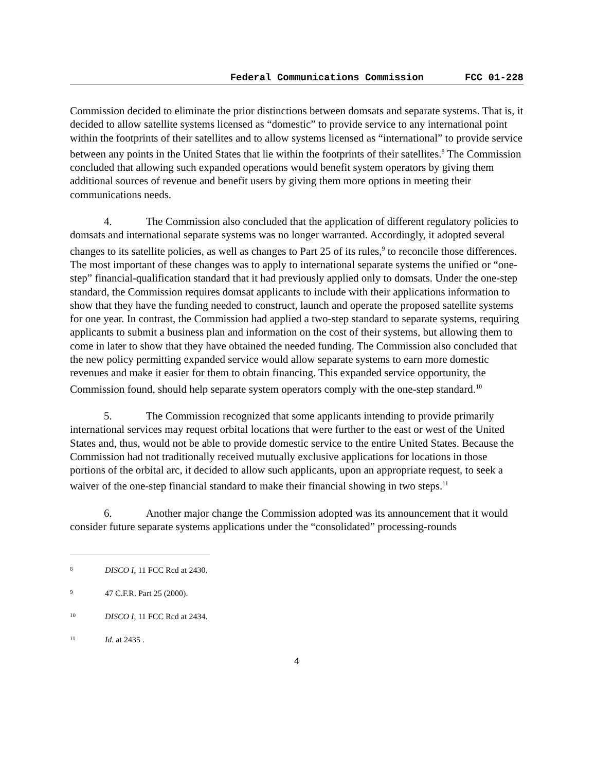Federal Communications Commission FCC 01-228
Commission decided to eliminate the prior distinctions between domsats and separate systems. That is, it decided to allow satellite systems licensed as “domestic” to provide service to any international point within the footprints of their satellites and to allow systems licensed as “international” to provide service between any points in the United States that lie within the footprints of their satellites.<sup>8</sup> The Commission concluded that allowing such expanded operations would benefit system operators by giving them additional sources of revenue and benefit users by giving them more options in meeting their communications needs.
4. The Commission also concluded that the application of different regulatory policies to domsats and international separate systems was no longer warranted. Accordingly, it adopted several changes to its satellite policies, as well as changes to Part 25 of its rules,<sup>9</sup> to reconcile those differences. The most important of these changes was to apply to international separate systems the unified or “one-step” financial-qualification standard that it had previously applied only to domsats. Under the one-step standard, the Commission requires domsat applicants to include with their applications information to show that they have the funding needed to construct, launch and operate the proposed satellite systems for one year. In contrast, the Commission had applied a two-step standard to separate systems, requiring applicants to submit a business plan and information on the cost of their systems, but allowing them to come in later to show that they have obtained the needed funding. The Commission also concluded that the new policy permitting expanded service would allow separate systems to earn more domestic revenues and make it easier for them to obtain financing. This expanded service opportunity, the Commission found, should help separate system operators comply with the one-step standard.<sup>10</sup>
5. The Commission recognized that some applicants intending to provide primarily international services may request orbital locations that were further to the east or west of the United States and, thus, would not be able to provide domestic service to the entire United States. Because the Commission had not traditionally received mutually exclusive applications for locations in those portions of the orbital arc, it decided to allow such applicants, upon an appropriate request, to seek a waiver of the one-step financial standard to make their financial showing in two steps.<sup>11</sup>
6. Another major change the Commission adopted was its announcement that it would consider future separate systems applications under the “consolidated” processing-rounds
8 DISCO I, 11 FCC Rcd at 2430.
9 47 C.F.R. Part 25 (2000).
10 DISCO I, 11 FCC Rcd at 2434.
11 Id. at 2435 .
4